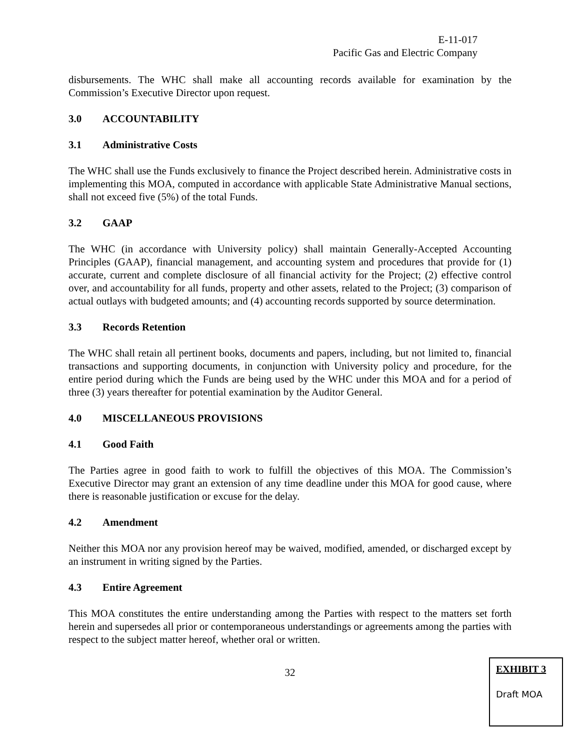E-11-017
Pacific Gas and Electric Company
disbursements. The WHC shall make all accounting records available for examination by the Commission’s Executive Director upon request.
3.0 ACCOUNTABILITY
3.1 Administrative Costs
The WHC shall use the Funds exclusively to finance the Project described herein. Administrative costs in implementing this MOA, computed in accordance with applicable State Administrative Manual sections, shall not exceed five (5%) of the total Funds.
3.2 GAAP
The WHC (in accordance with University policy) shall maintain Generally-Accepted Accounting Principles (GAAP), financial management, and accounting system and procedures that provide for (1) accurate, current and complete disclosure of all financial activity for the Project; (2) effective control over, and accountability for all funds, property and other assets, related to the Project; (3) comparison of actual outlays with budgeted amounts; and (4) accounting records supported by source determination.
3.3 Records Retention
The WHC shall retain all pertinent books, documents and papers, including, but not limited to, financial transactions and supporting documents, in conjunction with University policy and procedure, for the entire period during which the Funds are being used by the WHC under this MOA and for a period of three (3) years thereafter for potential examination by the Auditor General.
4.0 MISCELLANEOUS PROVISIONS
4.1 Good Faith
The Parties agree in good faith to work to fulfill the objectives of this MOA. The Commission’s Executive Director may grant an extension of any time deadline under this MOA for good cause, where there is reasonable justification or excuse for the delay.
4.2 Amendment
Neither this MOA nor any provision hereof may be waived, modified, amended, or discharged except by an instrument in writing signed by the Parties.
4.3 Entire Agreement
This MOA constitutes the entire understanding among the Parties with respect to the matters set forth herein and supersedes all prior or contemporaneous understandings or agreements among the parties with respect to the subject matter hereof, whether oral or written.
32
EXHIBIT 3
Draft MOA